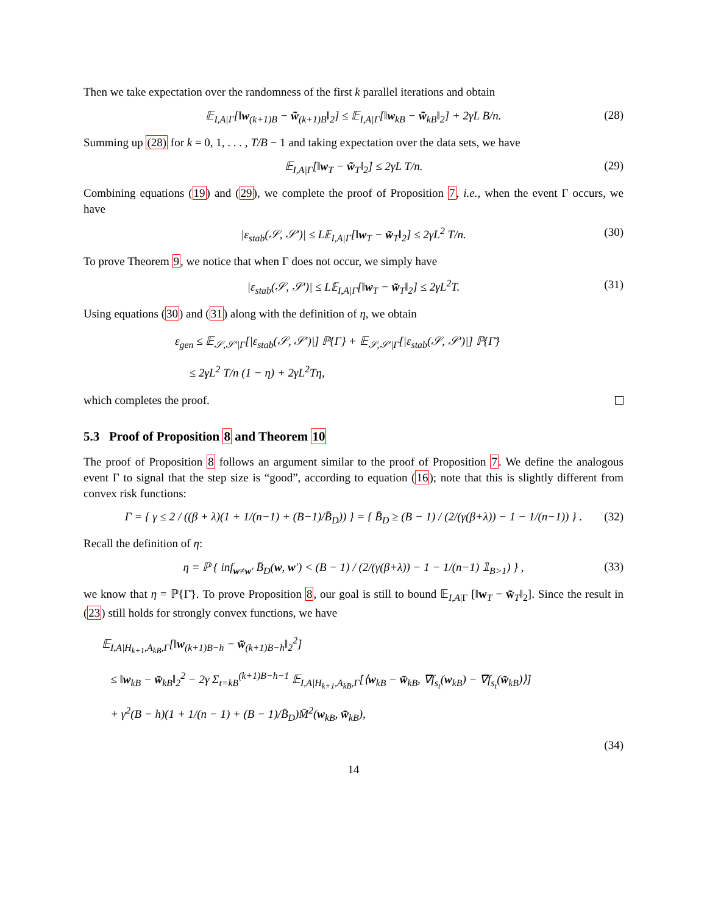Then we take expectation over the randomness of the first k parallel iterations and obtain
𝔼<sub>I,A|Γ</sub>[‖w<sub>(k+1)B</sub> − w̃<sub>(k+1)B</sub>‖<sub>2</sub>] ≤ 𝔼<sub>I,A|Γ</sub>[‖w<sub>kB</sub> − w̃<sub>kB</sub>‖<sub>2</sub>] + 2γL B/n. (28)
Summing up (28) for k = 0, 1, . . . , T/B − 1 and taking expectation over the data sets, we have
𝔼<sub>I,A|Γ</sub>[‖w<sub>T</sub> − w̃<sub>T</sub>‖<sub>2</sub>] ≤ 2γL T/n. (29)
Combining equations (19) and (29), we complete the proof of Proposition 7, i.e., when the event Γ occurs, we have
|ε<sub>stab</sub>(𝒮, 𝒮′)| ≤ L𝔼<sub>I,A|Γ</sub>[‖w<sub>T</sub> − w̃<sub>T</sub>‖<sub>2</sub>] ≤ 2γL<sup>2</sup> T/n. (30)
To prove Theorem 9, we notice that when Γ does not occur, we simply have
|ε<sub>stab</sub>(𝒮, 𝒮′)| ≤ L𝔼<sub>I,A|Γ̄</sub>[‖w<sub>T</sub> − w̃<sub>T</sub>‖<sub>2</sub>] ≤ 2γL<sup>2</sup>T. (31)
Using equations (30) and (31) along with the definition of η, we obtain
ε<sub>gen</sub> ≤ 𝔼<sub>𝒮,𝒮′|Γ</sub>[|ε<sub>stab</sub>(𝒮, 𝒮′)|] ℙ{Γ} + 𝔼<sub>𝒮,𝒮′|Γ̄</sub>[|ε<sub>stab</sub>(𝒮, 𝒮′)|] ℙ{Γ̄}
≤ 2γL<sup>2</sup> T/n (1 − η) + 2γL<sup>2</sup>Tη,
which completes the proof.
5.3 Proof of Proposition 8 and Theorem 10
The proof of Proposition 8 follows an argument similar to the proof of Proposition 7. We define the analogous event Γ to signal that the step size is “good”, according to equation (16); note that this is slightly different from convex risk functions:
Γ = { γ ≤ 2 / ((β + λ)(1 + 1/(n−1) + (B−1)/B̄<sub>D</sub>)) } = { B̄<sub>D</sub> ≥ (B − 1) / (2/(γ(β+λ)) − 1 − 1/(n−1)) } . (32)
Recall the definition of η:
η = ℙ { inf<sub>w≠w′</sub> B̄<sub>D</sub>(w, w′) < (B − 1) / (2/(γ(β+λ)) − 1 − 1/(n−1) 𝟙<sub>B>1</sub>) } , (33)
we know that η = ℙ{Γ̄}. To prove Proposition 8, our goal is still to bound 𝔼<sub>I,A|Γ</sub> [‖w<sub>T</sub> − w̃<sub>T</sub>‖<sub>2</sub>]. Since the result in (23) still holds for strongly convex functions, we have
𝔼<sub>I,A|H<sub>k+1</sub>,A<sub>kB</sub>,Γ</sub>[‖w<sub>(k+1)B−h</sub> − w̃<sub>(k+1)B−h</sub>‖<sub>2</sub><sup>2</sup>]
≤ ‖w<sub>kB</sub> − w̃<sub>kB</sub>‖<sub>2</sub><sup>2</sup> − 2γ Σ<sub>t=kB</sub><sup>(k+1)B−h−1</sup> 𝔼<sub>I,A|H<sub>k+1</sub>,A<sub>kB</sub>,Γ</sub>[⟨w<sub>kB</sub> − w̃<sub>kB</sub>, ∇f<sub>s<sub>t</sub></sub>(w<sub>kB</sub>) − ∇f<sub>s<sub>t</sub></sub>(w̃<sub>kB</sub>)⟩]
+ γ<sup>2</sup>(B − h)(1 + 1/(n − 1) + (B − 1)/B̄<sub>D</sub>)M̄<sup>2</sup>(w<sub>kB</sub>, w̃<sub>kB</sub>),
(34)
14